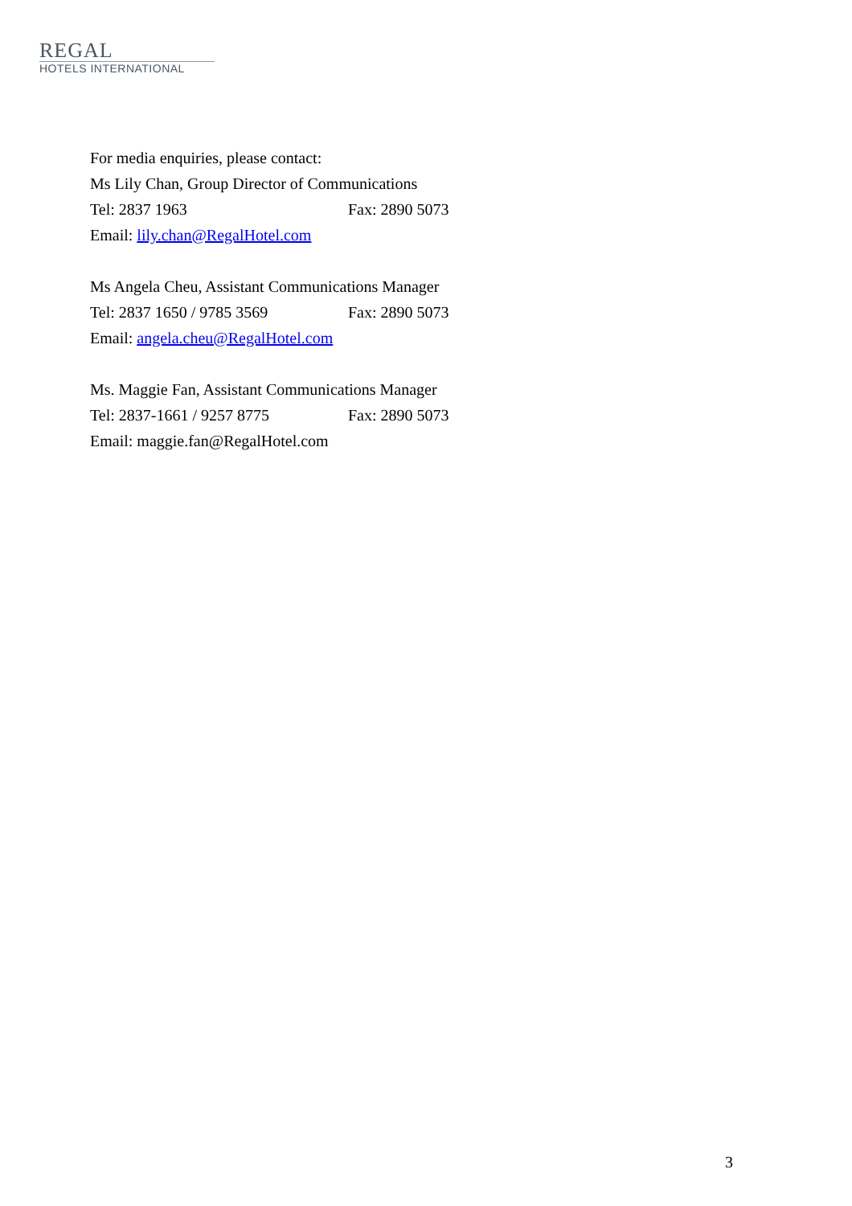REGAL
HOTELS INTERNATIONAL
For media enquiries, please contact:
Ms Lily Chan, Group Director of Communications
Tel: 2837 1963 Fax: 2890 5073
Email: lily.chan@RegalHotel.com
Ms Angela Cheu, Assistant Communications Manager
Tel: 2837 1650 / 9785 3569 Fax: 2890 5073
Email: angela.cheu@RegalHotel.com
Ms. Maggie Fan, Assistant Communications Manager
Tel: 2837-1661 / 9257 8775 Fax: 2890 5073
Email: maggie.fan@RegalHotel.com
3